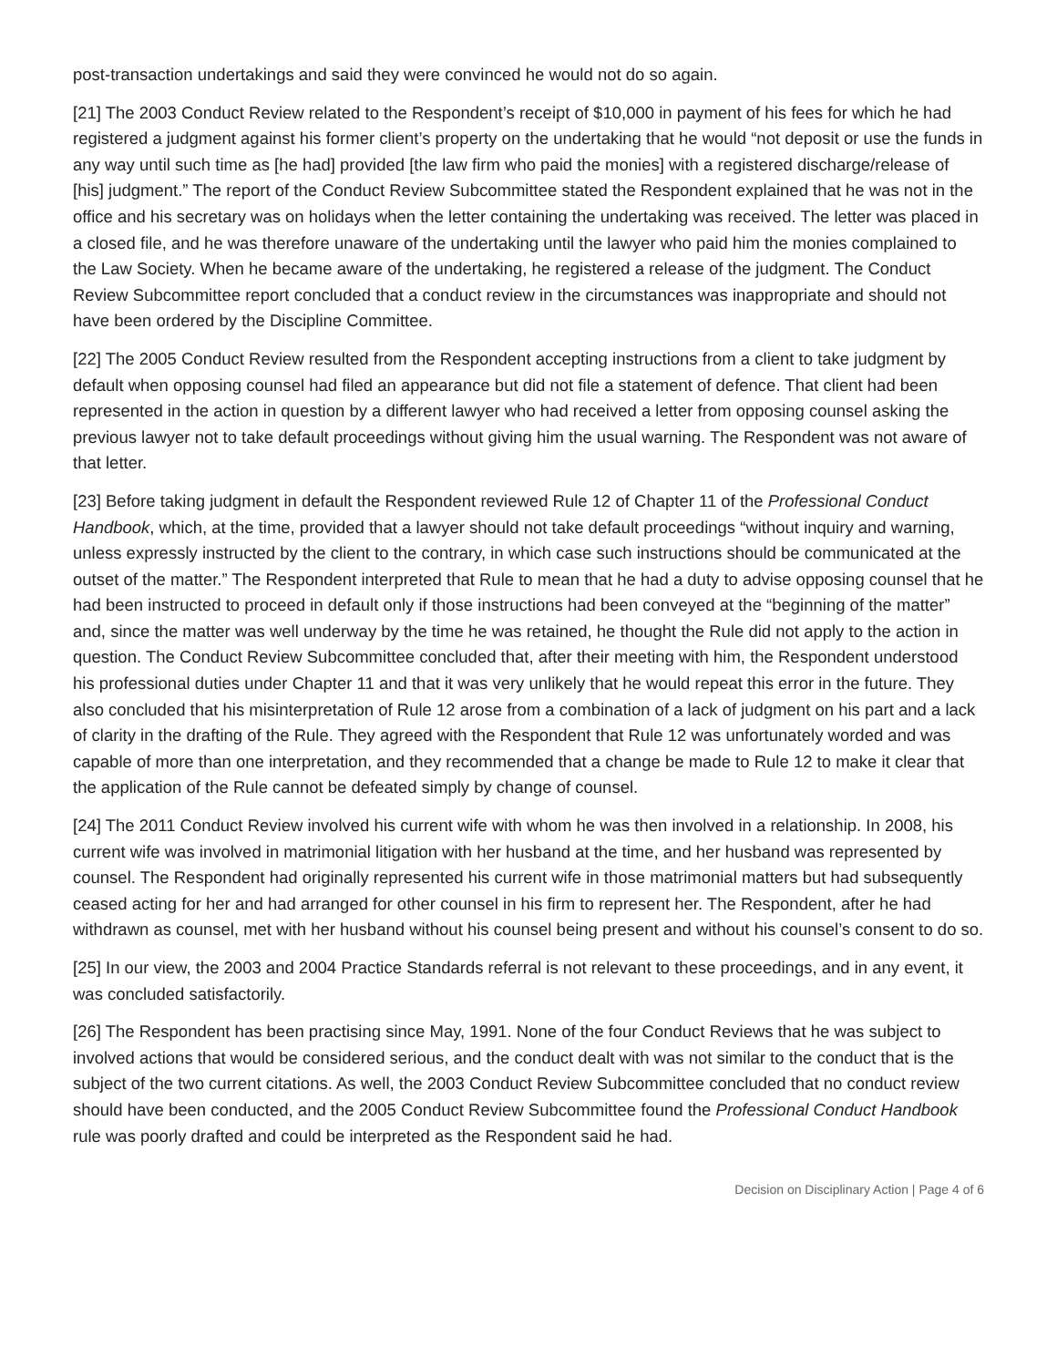post-transaction undertakings and said they were convinced he would not do so again.
[21] The 2003 Conduct Review related to the Respondent’s receipt of $10,000 in payment of his fees for which he had registered a judgment against his former client’s property on the undertaking that he would “not deposit or use the funds in any way until such time as [he had] provided [the law firm who paid the monies] with a registered discharge/release of [his] judgment.” The report of the Conduct Review Subcommittee stated the Respondent explained that he was not in the office and his secretary was on holidays when the letter containing the undertaking was received. The letter was placed in a closed file, and he was therefore unaware of the undertaking until the lawyer who paid him the monies complained to the Law Society. When he became aware of the undertaking, he registered a release of the judgment. The Conduct Review Subcommittee report concluded that a conduct review in the circumstances was inappropriate and should not have been ordered by the Discipline Committee.
[22] The 2005 Conduct Review resulted from the Respondent accepting instructions from a client to take judgment by default when opposing counsel had filed an appearance but did not file a statement of defence. That client had been represented in the action in question by a different lawyer who had received a letter from opposing counsel asking the previous lawyer not to take default proceedings without giving him the usual warning. The Respondent was not aware of that letter.
[23] Before taking judgment in default the Respondent reviewed Rule 12 of Chapter 11 of the Professional Conduct Handbook, which, at the time, provided that a lawyer should not take default proceedings “without inquiry and warning, unless expressly instructed by the client to the contrary, in which case such instructions should be communicated at the outset of the matter.” The Respondent interpreted that Rule to mean that he had a duty to advise opposing counsel that he had been instructed to proceed in default only if those instructions had been conveyed at the “beginning of the matter” and, since the matter was well underway by the time he was retained, he thought the Rule did not apply to the action in question. The Conduct Review Subcommittee concluded that, after their meeting with him, the Respondent understood his professional duties under Chapter 11 and that it was very unlikely that he would repeat this error in the future. They also concluded that his misinterpretation of Rule 12 arose from a combination of a lack of judgment on his part and a lack of clarity in the drafting of the Rule. They agreed with the Respondent that Rule 12 was unfortunately worded and was capable of more than one interpretation, and they recommended that a change be made to Rule 12 to make it clear that the application of the Rule cannot be defeated simply by change of counsel.
[24] The 2011 Conduct Review involved his current wife with whom he was then involved in a relationship. In 2008, his current wife was involved in matrimonial litigation with her husband at the time, and her husband was represented by counsel. The Respondent had originally represented his current wife in those matrimonial matters but had subsequently ceased acting for her and had arranged for other counsel in his firm to represent her. The Respondent, after he had withdrawn as counsel, met with her husband without his counsel being present and without his counsel’s consent to do so.
[25] In our view, the 2003 and 2004 Practice Standards referral is not relevant to these proceedings, and in any event, it was concluded satisfactorily.
[26] The Respondent has been practising since May, 1991. None of the four Conduct Reviews that he was subject to involved actions that would be considered serious, and the conduct dealt with was not similar to the conduct that is the subject of the two current citations. As well, the 2003 Conduct Review Subcommittee concluded that no conduct review should have been conducted, and the 2005 Conduct Review Subcommittee found the Professional Conduct Handbook rule was poorly drafted and could be interpreted as the Respondent said he had.
Decision on Disciplinary Action | Page 4 of 6